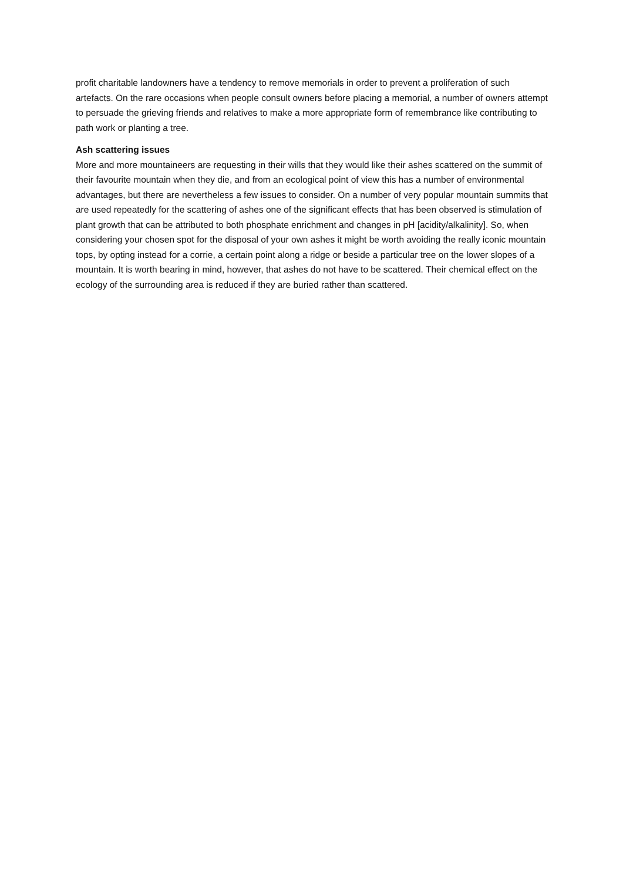profit charitable landowners have a tendency to remove memorials in order to prevent a proliferation of such artefacts. On the rare occasions when people consult owners before placing a memorial, a number of owners attempt to persuade the grieving friends and relatives to make a more appropriate form of remembrance like contributing to path work or planting a tree.
Ash scattering issues
More and more mountaineers are requesting in their wills that they would like their ashes scattered on the summit of their favourite mountain when they die, and from an ecological point of view this has a number of environmental advantages, but there are nevertheless a few issues to consider. On a number of very popular mountain summits that are used repeatedly for the scattering of ashes one of the significant effects that has been observed is stimulation of plant growth that can be attributed to both phosphate enrichment and changes in pH [acidity/alkalinity]. So, when considering your chosen spot for the disposal of your own ashes it might be worth avoiding the really iconic mountain tops, by opting instead for a corrie, a certain point along a ridge or beside a particular tree on the lower slopes of a mountain. It is worth bearing in mind, however, that ashes do not have to be scattered. Their chemical effect on the ecology of the surrounding area is reduced if they are buried rather than scattered.